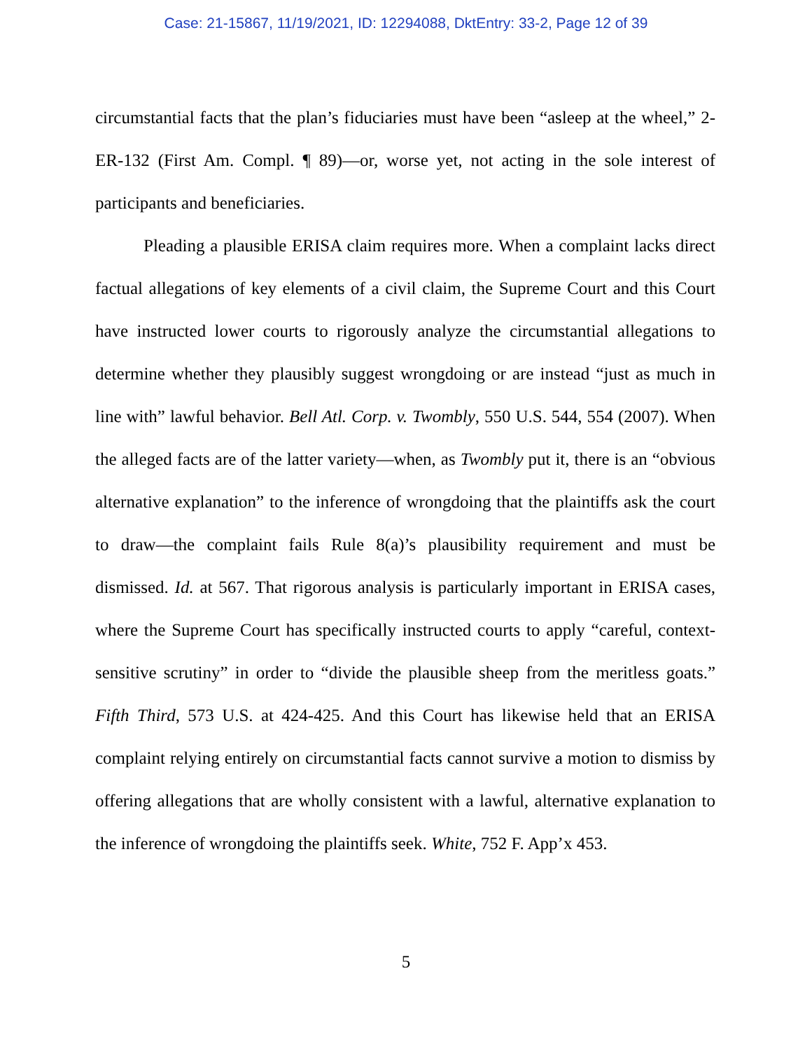Case: 21-15867, 11/19/2021, ID: 12294088, DktEntry: 33-2, Page 12 of 39
circumstantial facts that the plan’s fiduciaries must have been “asleep at the wheel,” 2-ER-132 (First Am. Compl. ¶ 89)—or, worse yet, not acting in the sole interest of participants and beneficiaries.
Pleading a plausible ERISA claim requires more. When a complaint lacks direct factual allegations of key elements of a civil claim, the Supreme Court and this Court have instructed lower courts to rigorously analyze the circumstantial allegations to determine whether they plausibly suggest wrongdoing or are instead “just as much in line with” lawful behavior. Bell Atl. Corp. v. Twombly, 550 U.S. 544, 554 (2007). When the alleged facts are of the latter variety—when, as Twombly put it, there is an “obvious alternative explanation” to the inference of wrongdoing that the plaintiffs ask the court to draw—the complaint fails Rule 8(a)’s plausibility requirement and must be dismissed. Id. at 567. That rigorous analysis is particularly important in ERISA cases, where the Supreme Court has specifically instructed courts to apply “careful, context-sensitive scrutiny” in order to “divide the plausible sheep from the meritless goats.” Fifth Third, 573 U.S. at 424-425. And this Court has likewise held that an ERISA complaint relying entirely on circumstantial facts cannot survive a motion to dismiss by offering allegations that are wholly consistent with a lawful, alternative explanation to the inference of wrongdoing the plaintiffs seek. White, 752 F. App’x 453.
5